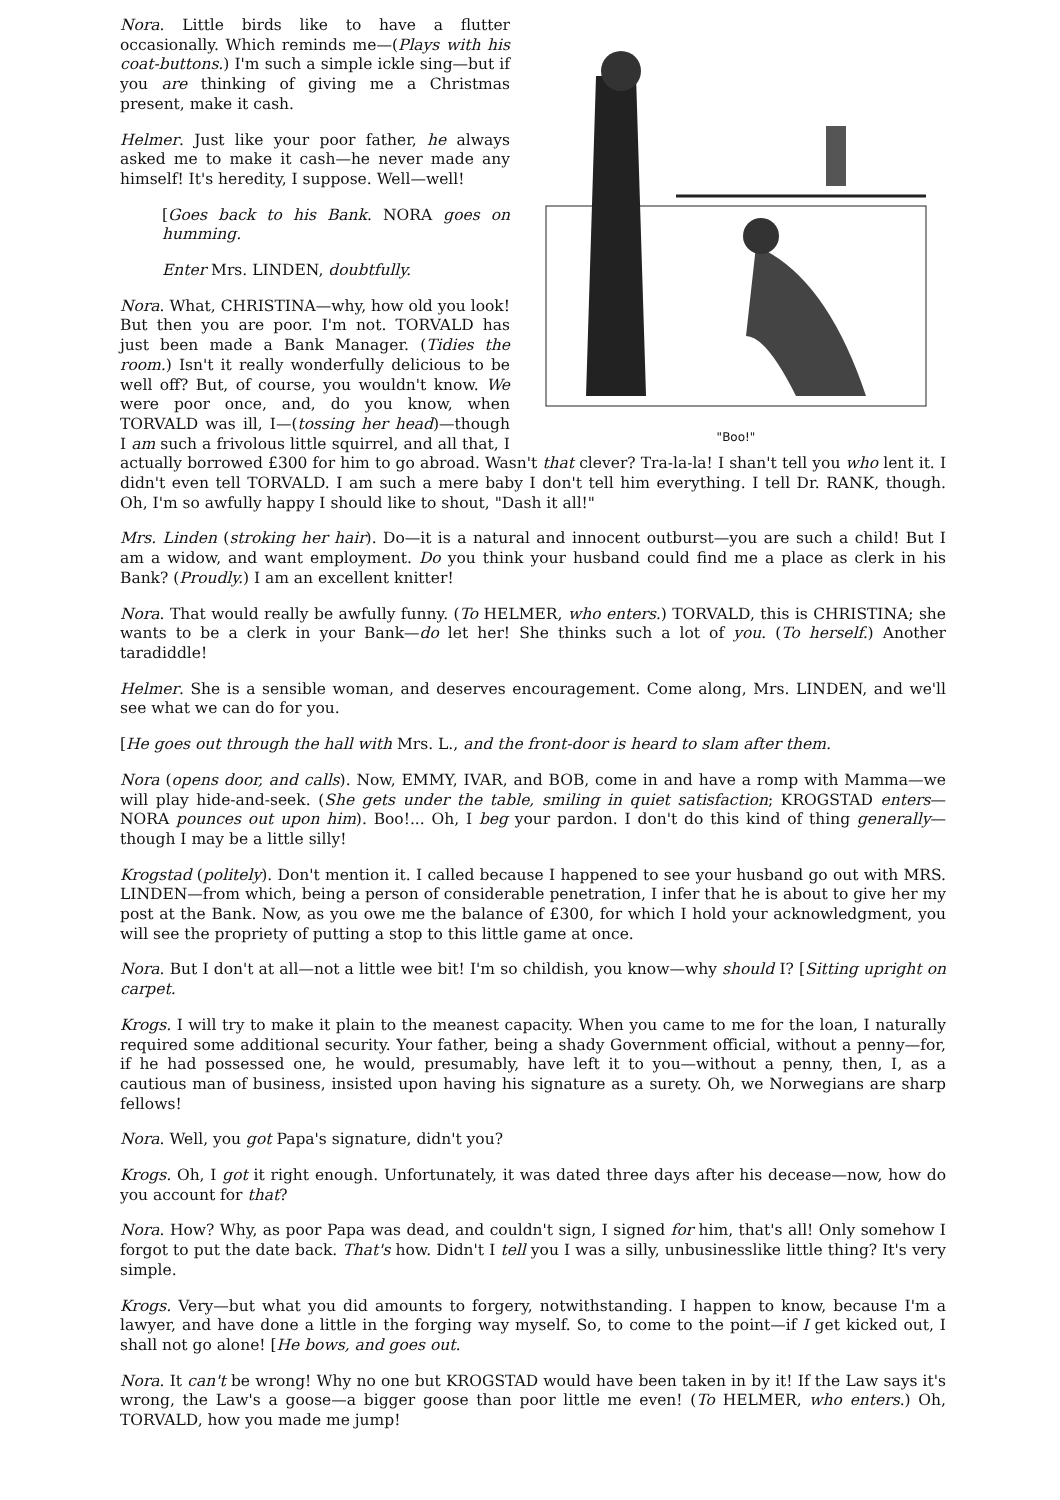"Boo!"
Nora. Little birds like to have a flutter occasionally. Which reminds me—(Plays with his coat-buttons.) I'm such a simple ickle sing—but if you are thinking of giving me a Christmas present, make it cash.
Helmer. Just like your poor father, he always asked me to make it cash—he never made any himself! It's heredity, I suppose. Well—well!
[Goes back to his Bank. NORA goes on humming.
Enter Mrs. LINDEN, doubtfully.
Nora. What, CHRISTINA—why, how old you look! But then you are poor. I'm not. TORVALD has just been made a Bank Manager. (Tidies the room.) Isn't it really wonderfully delicious to be well off? But, of course, you wouldn't know. We were poor once, and, do you know, when TORVALD was ill, I—(tossing her head)—though I am such a frivolous little squirrel, and all that, I actually borrowed £300 for him to go abroad. Wasn't that clever? Tra-la-la! I shan't tell you who lent it. I didn't even tell TORVALD. I am such a mere baby I don't tell him everything. I tell Dr. RANK, though. Oh, I'm so awfully happy I should like to shout, "Dash it all!"
Mrs. Linden (stroking her hair). Do—it is a natural and innocent outburst—you are such a child! But I am a widow, and want employment. Do you think your husband could find me a place as clerk in his Bank? (Proudly.) I am an excellent knitter!
Nora. That would really be awfully funny. (To HELMER, who enters.) TORVALD, this is CHRISTINA; she wants to be a clerk in your Bank—do let her! She thinks such a lot of you. (To herself.) Another taradiddle!
Helmer. She is a sensible woman, and deserves encouragement. Come along, Mrs. LINDEN, and we'll see what we can do for you.
[He goes out through the hall with Mrs. L., and the front-door is heard to slam after them.
Nora (opens door, and calls). Now, EMMY, IVAR, and BOB, come in and have a romp with Mamma—we will play hide-and-seek. (She gets under the table, smiling in quiet satisfaction; KROGSTAD enters—NORA pounces out upon him). Boo!... Oh, I beg your pardon. I don't do this kind of thing generally—though I may be a little silly!
Krogstad (politely). Don't mention it. I called because I happened to see your husband go out with MRS. LINDEN—from which, being a person of considerable penetration, I infer that he is about to give her my post at the Bank. Now, as you owe me the balance of £300, for which I hold your acknowledgment, you will see the propriety of putting a stop to this little game at once.
Nora. But I don't at all—not a little wee bit! I'm so childish, you know—why should I? [Sitting upright on carpet.
Krogs. I will try to make it plain to the meanest capacity. When you came to me for the loan, I naturally required some additional security. Your father, being a shady Government official, without a penny—for, if he had possessed one, he would, presumably, have left it to you—without a penny, then, I, as a cautious man of business, insisted upon having his signature as a surety. Oh, we Norwegians are sharp fellows!
Nora. Well, you got Papa's signature, didn't you?
Krogs. Oh, I got it right enough. Unfortunately, it was dated three days after his decease—now, how do you account for that?
Nora. How? Why, as poor Papa was dead, and couldn't sign, I signed for him, that's all! Only somehow I forgot to put the date back. That's how. Didn't I tell you I was a silly, unbusinesslike little thing? It's very simple.
Krogs. Very—but what you did amounts to forgery, notwithstanding. I happen to know, because I'm a lawyer, and have done a little in the forging way myself. So, to come to the point—if I get kicked out, I shall not go alone! [He bows, and goes out.
Nora. It can't be wrong! Why no one but KROGSTAD would have been taken in by it! If the Law says it's wrong, the Law's a goose—a bigger goose than poor little me even! (To HELMER, who enters.) Oh, TORVALD, how you made me jump!